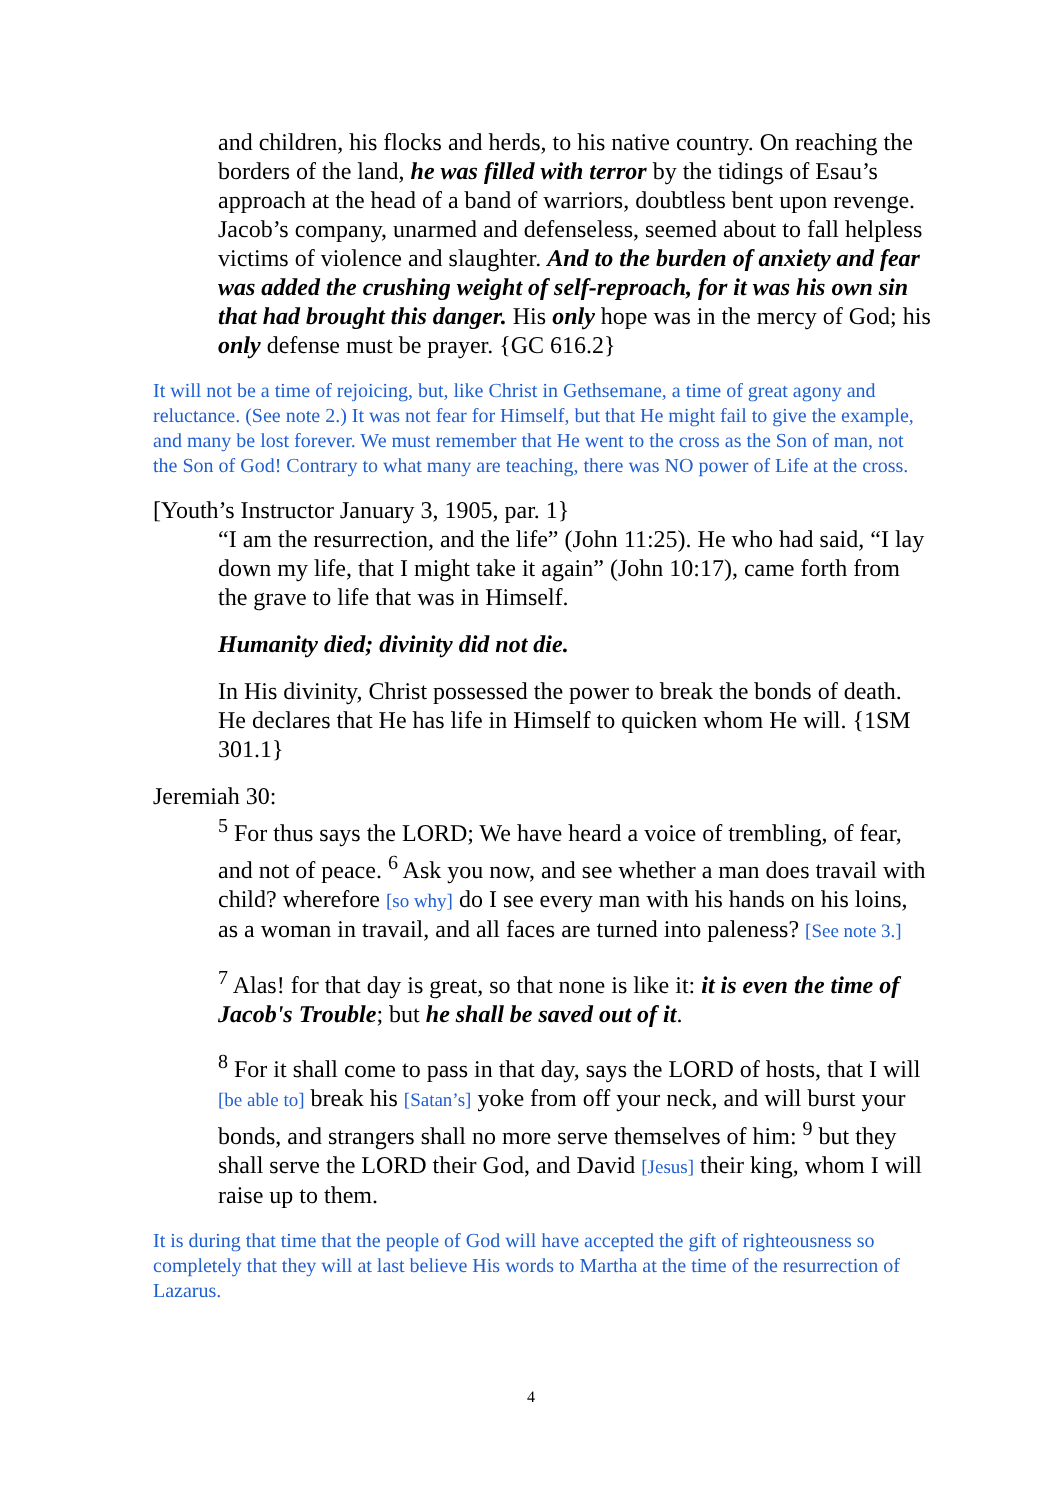and children, his flocks and herds, to his native country. On reaching the borders of the land, he was filled with terror by the tidings of Esau’s approach at the head of a band of warriors, doubtless bent upon revenge. Jacob’s company, unarmed and defenseless, seemed about to fall helpless victims of violence and slaughter. And to the burden of anxiety and fear was added the crushing weight of self-reproach, for it was his own sin that had brought this danger. His only hope was in the mercy of God; his only defense must be prayer. {GC 616.2}
It will not be a time of rejoicing, but, like Christ in Gethsemane, a time of great agony and reluctance. (See note 2.) It was not fear for Himself, but that He might fail to give the example, and many be lost forever. We must remember that He went to the cross as the Son of man, not the Son of God! Contrary to what many are teaching, there was NO power of Life at the cross.
[Youth’s Instructor January 3, 1905, par. 1}
“I am the resurrection, and the life” (John 11:25). He who had said, “I lay down my life, that I might take it again” (John 10:17), came forth from the grave to life that was in Himself.
Humanity died; divinity did not die.
In His divinity, Christ possessed the power to break the bonds of death. He declares that He has life in Himself to quicken whom He will. {1SM 301.1}
Jeremiah 30:
<sup>5</sup> For thus says the LORD; We have heard a voice of trembling, of fear, and not of peace. <sup>6</sup> Ask you now, and see whether a man does travail with child? wherefore [so why] do I see every man with his hands on his loins, as a woman in travail, and all faces are turned into paleness? [See note 3.]
<sup>7</sup> Alas! for that day is great, so that none is like it: it is even the time of Jacob's Trouble; but he shall be saved out of it.
<sup>8</sup> For it shall come to pass in that day, says the LORD of hosts, that I will [be able to] break his [Satan’s] yoke from off your neck, and will burst your bonds, and strangers shall no more serve themselves of him: <sup>9</sup> but they shall serve the LORD their God, and David [Jesus] their king, whom I will raise up to them.
It is during that time that the people of God will have accepted the gift of righteousness so completely that they will at last believe His words to Martha at the time of the resurrection of Lazarus.
4